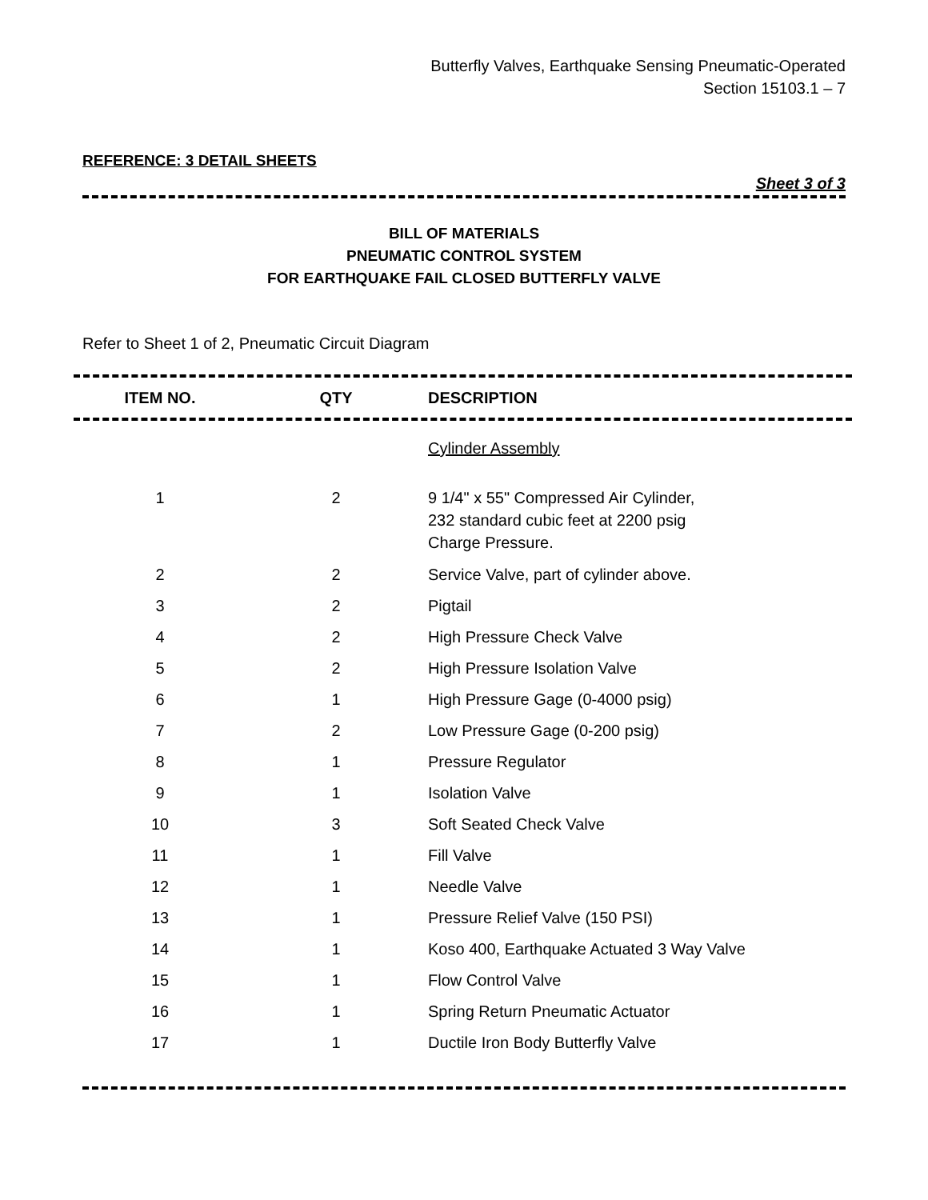Butterfly Valves, Earthquake Sensing Pneumatic-Operated
Section 15103.1 – 7
REFERENCE: 3 DETAIL SHEETS
Sheet 3 of 3
BILL OF MATERIALS
PNEUMATIC CONTROL SYSTEM
FOR EARTHQUAKE FAIL CLOSED BUTTERFLY VALVE
Refer to Sheet 1 of 2, Pneumatic Circuit Diagram
| ITEM NO. | QTY | DESCRIPTION |
| --- | --- | --- |
| | | Cylinder Assembly |
| 1 | 2 | 9 1/4" x 55" Compressed Air Cylinder, 232 standard cubic feet at 2200 psig Charge Pressure. |
| 2 | 2 | Service Valve, part of cylinder above. |
| 3 | 2 | Pigtail |
| 4 | 2 | High Pressure Check Valve |
| 5 | 2 | High Pressure Isolation Valve |
| 6 | 1 | High Pressure Gage (0-4000 psig) |
| 7 | 2 | Low Pressure Gage (0-200 psig) |
| 8 | 1 | Pressure Regulator |
| 9 | 1 | Isolation Valve |
| 10 | 3 | Soft Seated Check Valve |
| 11 | 1 | Fill Valve |
| 12 | 1 | Needle Valve |
| 13 | 1 | Pressure Relief Valve (150 PSI) |
| 14 | 1 | Koso 400, Earthquake Actuated 3 Way Valve |
| 15 | 1 | Flow Control Valve |
| 16 | 1 | Spring Return Pneumatic Actuator |
| 17 | 1 | Ductile Iron Body Butterfly Valve |